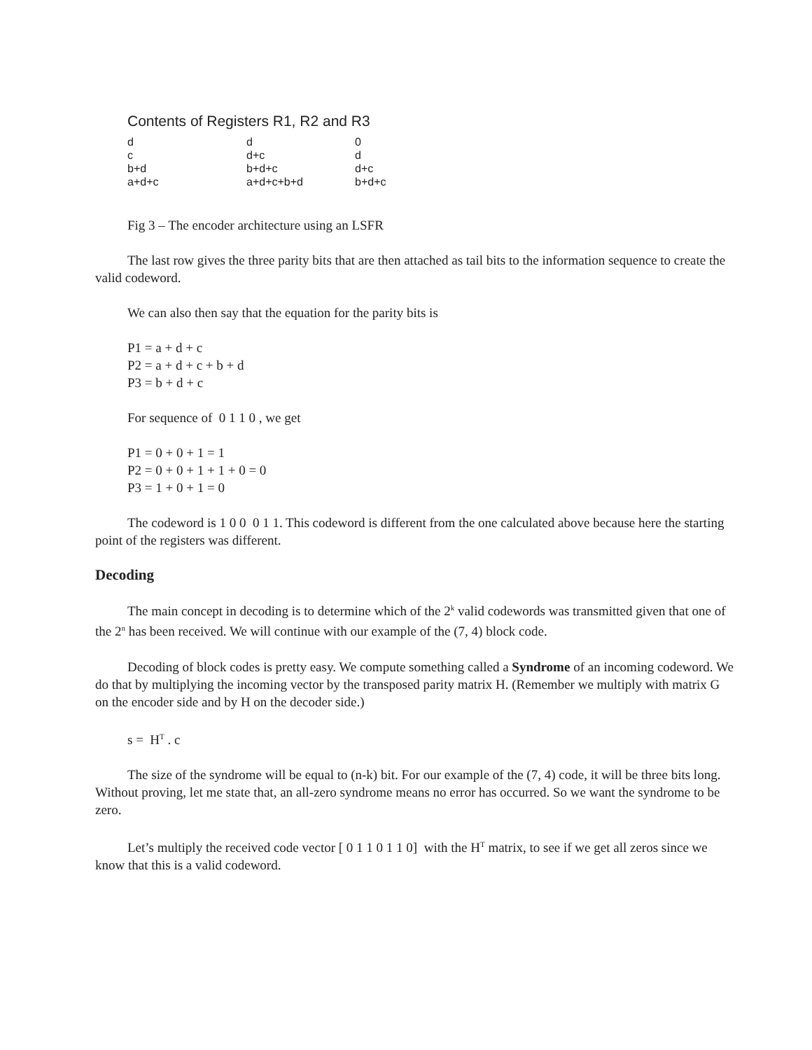Contents of Registers R1, R2 and R3
d
c
b+d
a+d+c d
d+c
b+d+c
a+d+c+b+d 0
d
d+c
b+d+c
Fig 3 – The encoder architecture using an LSFR
The last row gives the three parity bits that are then attached as tail bits to the information sequence to create the valid codeword.
We can also then say that the equation for the parity bits is
P1 = a + d + c
P2 = a + d + c + b + d
P3 = b + d + c
For sequence of 0 1 1 0 , we get
P1 = 0 + 0 + 1 = 1
P2 = 0 + 0 + 1 + 1 + 0 = 0
P3 = 1 + 0 + 1 = 0
The codeword is 1 0 0 0 1 1. This codeword is different from the one calculated above because here the starting point of the registers was different.
Decoding
The main concept in decoding is to determine which of the 2<sup>k</sup> valid codewords was transmitted given that one of the 2<sup>n</sup> has been received. We will continue with our example of the (7, 4) block code.
Decoding of block codes is pretty easy. We compute something called a Syndrome of an incoming codeword. We do that by multiplying the incoming vector by the transposed parity matrix H. (Remember we multiply with matrix G on the encoder side and by H on the decoder side.)
s = H<sup>T</sup> . c
The size of the syndrome will be equal to (n-k) bit. For our example of the (7, 4) code, it will be three bits long. Without proving, let me state that, an all-zero syndrome means no error has occurred. So we want the syndrome to be zero.
Let’s multiply the received code vector [ 0 1 1 0 1 1 0] with the H<sup>T</sup> matrix, to see if we get all zeros since we know that this is a valid codeword.